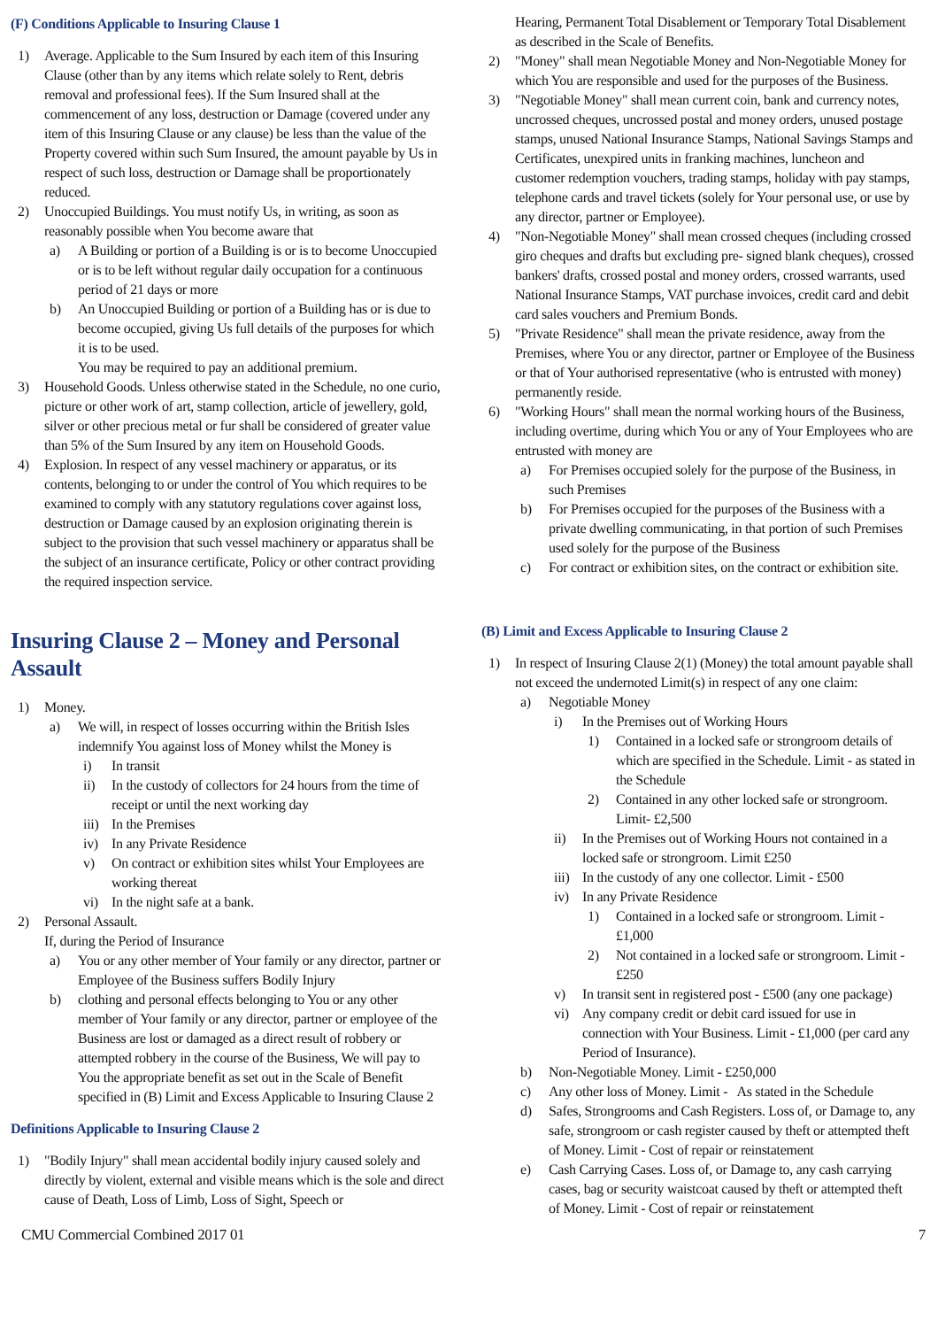(F) Conditions Applicable to Insuring Clause 1
1) Average. Applicable to the Sum Insured by each item of this Insuring Clause (other than by any items which relate solely to Rent, debris removal and professional fees). If the Sum Insured shall at the commencement of any loss, destruction or Damage (covered under any item of this Insuring Clause or any clause) be less than the value of the Property covered within such Sum Insured, the amount payable by Us in respect of such loss, destruction or Damage shall be proportionately reduced.
2) Unoccupied Buildings. You must notify Us, in writing, as soon as reasonably possible when You become aware that
a) A Building or portion of a Building is or is to become Unoccupied or is to be left without regular daily occupation for a continuous period of 21 days or more
b) An Unoccupied Building or portion of a Building has or is due to become occupied, giving Us full details of the purposes for which it is to be used.
You may be required to pay an additional premium.
3) Household Goods. Unless otherwise stated in the Schedule, no one curio, picture or other work of art, stamp collection, article of jewellery, gold, silver or other precious metal or fur shall be considered of greater value than 5% of the Sum Insured by any item on Household Goods.
4) Explosion. In respect of any vessel machinery or apparatus, or its contents, belonging to or under the control of You which requires to be examined to comply with any statutory regulations cover against loss, destruction or Damage caused by an explosion originating therein is subject to the provision that such vessel machinery or apparatus shall be the subject of an insurance certificate, Policy or other contract providing the required inspection service.
Insuring Clause 2 – Money and Personal Assault
1) Money.
a) We will, in respect of losses occurring within the British Isles indemnify You against loss of Money whilst the Money is
i) In transit
ii) In the custody of collectors for 24 hours from the time of receipt or until the next working day
iii)
In the Premises
iv) In any Private Residence
v) On contract or exhibition sites whilst Your Employees are working thereat
vi) In the night safe at a bank.
2) Personal Assault.
If, during the Period of Insurance
a) You or any other member of Your family or any director, partner or Employee of the Business suffers Bodily Injury
b) clothing and personal effects belonging to You or any other member of Your family or any director, partner or employee of the Business are lost or damaged as a direct result of robbery or attempted robbery in the course of the Business, We will pay to You the appropriate benefit as set out in the Scale of Benefit specified in (B) Limit and Excess Applicable to Insuring Clause 2
Definitions Applicable to Insuring Clause 2
1) "Bodily Injury" shall mean accidental bodily injury caused solely and directly by violent, external and visible means which is the sole and direct cause of Death, Loss of Limb, Loss of Sight, Speech or
Hearing, Permanent Total Disablement or Temporary Total Disablement as described in the Scale of Benefits.
2) "Money" shall mean Negotiable Money and Non-Negotiable Money for which You are responsible and used for the purposes of the Business.
3) "Negotiable Money" shall mean current coin, bank and currency notes, uncrossed cheques, uncrossed postal and money orders, unused postage stamps, unused National Insurance Stamps, National Savings Stamps and Certificates, unexpired units in franking machines, luncheon and customer redemption vouchers, trading stamps, holiday with pay stamps, telephone cards and travel tickets (solely for Your personal use, or use by any director, partner or Employee).
4) "Non-Negotiable Money" shall mean crossed cheques (including crossed giro cheques and drafts but excluding pre- signed blank cheques), crossed bankers' drafts, crossed postal and money orders, crossed warrants, used National Insurance Stamps, VAT purchase invoices, credit card and debit card sales vouchers and Premium Bonds.
5) "Private Residence" shall mean the private residence, away from the Premises, where You or any director, partner or Employee of the Business or that of Your authorised representative (who is entrusted with money) permanently reside.
6) "Working Hours" shall mean the normal working hours of the Business, including overtime, during which You or any of Your Employees who are entrusted with money are
a) For Premises occupied solely for the purpose of the Business, in such Premises
b) For Premises occupied for the purposes of the Business with a private dwelling communicating, in that portion of such Premises used solely for the purpose of the Business
c) For contract or exhibition sites, on the contract or exhibition site.
(B) Limit and Excess Applicable to Insuring Clause 2
1) In respect of Insuring Clause 2(1) (Money) the total amount payable shall not exceed the undernoted Limit(s) in respect of any one claim:
a) Negotiable Money
i) In the Premises out of Working Hours
1) Contained in a locked safe or strongroom details of which are specified in the Schedule. Limit - as stated in the Schedule
2) Contained in any other locked safe or strongroom. Limit- £2,500
ii) In the Premises out of Working Hours not contained in a locked safe or strongroom. Limit £250
iii)
In the custody of any one collector. Limit - £500
iv) In any Private Residence
1) Contained in a locked safe or strongroom. Limit - £1,000
2) Not contained in a locked safe or strongroom. Limit - £250
v) In transit sent in registered post - £500 (any one package)
vi) Any company credit or debit card issued for use in connection with Your Business. Limit - £1,000 (per card any Period of Insurance).
b) Non-Negotiable Money. Limit - £250,000
c) Any other loss of Money. Limit - As stated in the Schedule
d) Safes, Strongrooms and Cash Registers. Loss of, or Damage to, any safe, strongroom or cash register caused by theft or attempted theft of Money. Limit - Cost of repair or reinstatement
e) Cash Carrying Cases. Loss of, or Damage to, any cash carrying cases, bag or security waistcoat caused by theft or attempted theft of Money. Limit - Cost of repair or reinstatement
CMU Commercial Combined 2017 01 7